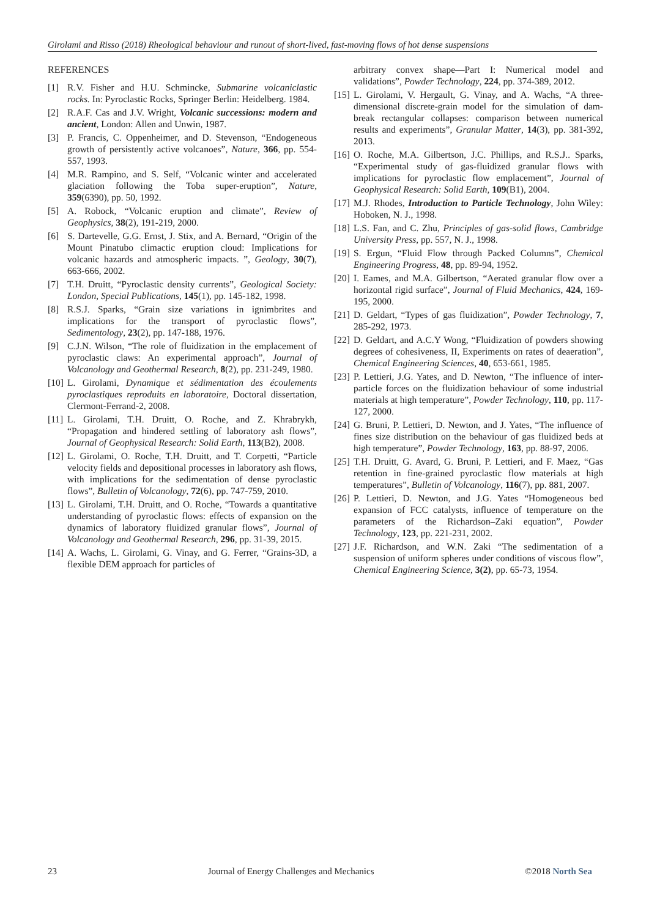Girolami and Risso (2018) Rheological behaviour and runout of short-lived, fast-moving flows of hot dense suspensions
REFERENCES
[1] R.V. Fisher and H.U. Schmincke, Submarine volcaniclastic rocks. In: Pyroclastic Rocks, Springer Berlin: Heidelberg. 1984.
[2] R.A.F. Cas and J.V. Wright, Volcanic successions: modern and ancient, London: Allen and Unwin, 1987.
[3] P. Francis, C. Oppenheimer, and D. Stevenson, “Endogeneous growth of persistently active volcanoes”, Nature, 366, pp. 554-557, 1993.
[4] M.R. Rampino, and S. Self, “Volcanic winter and accelerated glaciation following the Toba super-eruption”, Nature, 359(6390), pp. 50, 1992.
[5] A. Robock, “Volcanic eruption and climate”, Review of Geophysics, 38(2), 191-219, 2000.
[6] S. Dartevelle, G.G. Ernst, J. Stix, and A. Bernard, “Origin of the Mount Pinatubo climactic eruption cloud: Implications for volcanic hazards and atmospheric impacts. ”, Geology, 30(7), 663-666, 2002.
[7] T.H. Druitt, “Pyroclastic density currents”, Geological Society: London, Special Publications, 145(1), pp. 145-182, 1998.
[8] R.S.J. Sparks, “Grain size variations in ignimbrites and implications for the transport of pyroclastic flows”, Sedimentology, 23(2), pp. 147-188, 1976.
[9] C.J.N. Wilson, “The role of fluidization in the emplacement of pyroclastic claws: An experimental approach”, Journal of Volcanology and Geothermal Research, 8(2), pp. 231-249, 1980.
[10] L. Girolami, Dynamique et sédimentation des écoulements pyroclastiques reproduits en laboratoire, Doctoral dissertation, Clermont-Ferrand-2, 2008.
[11] L. Girolami, T.H. Druitt, O. Roche, and Z. Khrabrykh, “Propagation and hindered settling of laboratory ash flows”, Journal of Geophysical Research: Solid Earth, 113(B2), 2008.
[12] L. Girolami, O. Roche, T.H. Druitt, and T. Corpetti, “Particle velocity fields and depositional processes in laboratory ash flows, with implications for the sedimentation of dense pyroclastic flows”, Bulletin of Volcanology, 72(6), pp. 747-759, 2010.
[13] L. Girolami, T.H. Druitt, and O. Roche, “Towards a quantitative understanding of pyroclastic flows: effects of expansion on the dynamics of laboratory fluidized granular flows”, Journal of Volcanology and Geothermal Research, 296, pp. 31-39, 2015.
[14] A. Wachs, L. Girolami, G. Vinay, and G. Ferrer, “Grains-3D, a flexible DEM approach for particles of
arbitrary convex shape—Part I: Numerical model and validations”, Powder Technology, 224, pp. 374-389, 2012.
[15] L. Girolami, V. Hergault, G. Vinay, and A. Wachs, “A three-dimensional discrete-grain model for the simulation of dam-break rectangular collapses: comparison between numerical results and experiments”, Granular Matter, 14(3), pp. 381-392, 2013.
[16] O. Roche, M.A. Gilbertson, J.C. Phillips, and R.S.J.. Sparks, “Experimental study of gas-fluidized granular flows with implications for pyroclastic flow emplacement”, Journal of Geophysical Research: Solid Earth, 109(B1), 2004.
[17] M.J. Rhodes, Introduction to Particle Technology, John Wiley: Hoboken, N. J., 1998.
[18] L.S. Fan, and C. Zhu, Principles of gas-solid flows, Cambridge University Press, pp. 557, N. J., 1998.
[19] S. Ergun, “Fluid Flow through Packed Columns”, Chemical Engineering Progress, 48, pp. 89-94, 1952.
[20] I. Eames, and M.A. Gilbertson, “Aerated granular flow over a horizontal rigid surface”, Journal of Fluid Mechanics, 424, 169-195, 2000.
[21] D. Geldart, “Types of gas fluidization”, Powder Technology, 7, 285-292, 1973.
[22] D. Geldart, and A.C.Y Wong, “Fluidization of powders showing degrees of cohesiveness, II, Experiments on rates of deaeration”, Chemical Engineering Sciences, 40, 653-661, 1985.
[23] P. Lettieri, J.G. Yates, and D. Newton, “The influence of inter-particle forces on the fluidization behaviour of some industrial materials at high temperature”, Powder Technology, 110, pp. 117-127, 2000.
[24] G. Bruni, P. Lettieri, D. Newton, and J. Yates, “The influence of fines size distribution on the behaviour of gas fluidized beds at high temperature”, Powder Technology, 163, pp. 88-97, 2006.
[25] T.H. Druitt, G. Avard, G. Bruni, P. Lettieri, and F. Maez, “Gas retention in fine-grained pyroclastic flow materials at high temperatures”, Bulletin of Volcanology, 116(7), pp. 881, 2007.
[26] P. Lettieri, D. Newton, and J.G. Yates “Homogeneous bed expansion of FCC catalysts, influence of temperature on the parameters of the Richardson–Zaki equation”, Powder Technology, 123, pp. 221-231, 2002.
[27] J.F. Richardson, and W.N. Zaki “The sedimentation of a suspension of uniform spheres under conditions of viscous flow”, Chemical Engineering Science, 3(2), pp. 65-73, 1954.
23 Journal of Energy Challenges and Mechanics ©2018 North Sea